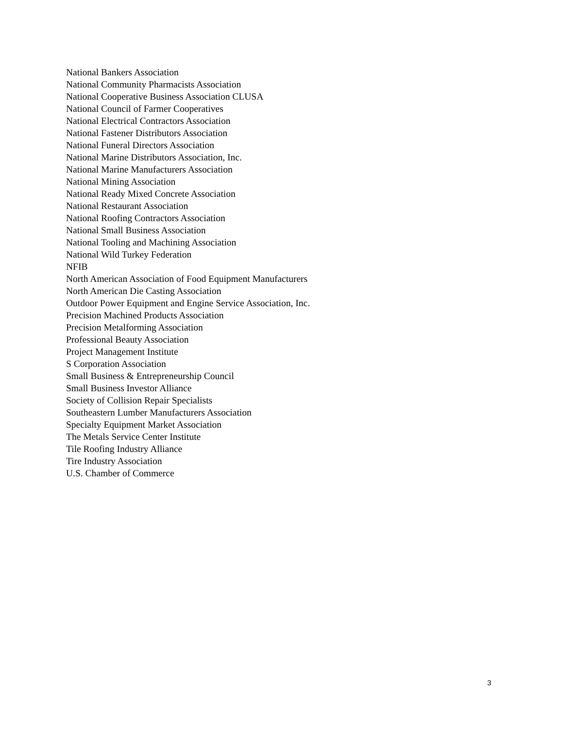National Bankers Association
National Community Pharmacists Association
National Cooperative Business Association CLUSA
National Council of Farmer Cooperatives
National Electrical Contractors Association
National Fastener Distributors Association
National Funeral Directors Association
National Marine Distributors Association, Inc.
National Marine Manufacturers Association
National Mining Association
National Ready Mixed Concrete Association
National Restaurant Association
National Roofing Contractors Association
National Small Business Association
National Tooling and Machining Association
National Wild Turkey Federation
NFIB
North American Association of Food Equipment Manufacturers
North American Die Casting Association
Outdoor Power Equipment and Engine Service Association, Inc.
Precision Machined Products Association
Precision Metalforming Association
Professional Beauty Association
Project Management Institute
S Corporation Association
Small Business & Entrepreneurship Council
Small Business Investor Alliance
Society of Collision Repair Specialists
Southeastern Lumber Manufacturers Association
Specialty Equipment Market Association
The Metals Service Center Institute
Tile Roofing Industry Alliance
Tire Industry Association
U.S. Chamber of Commerce
3